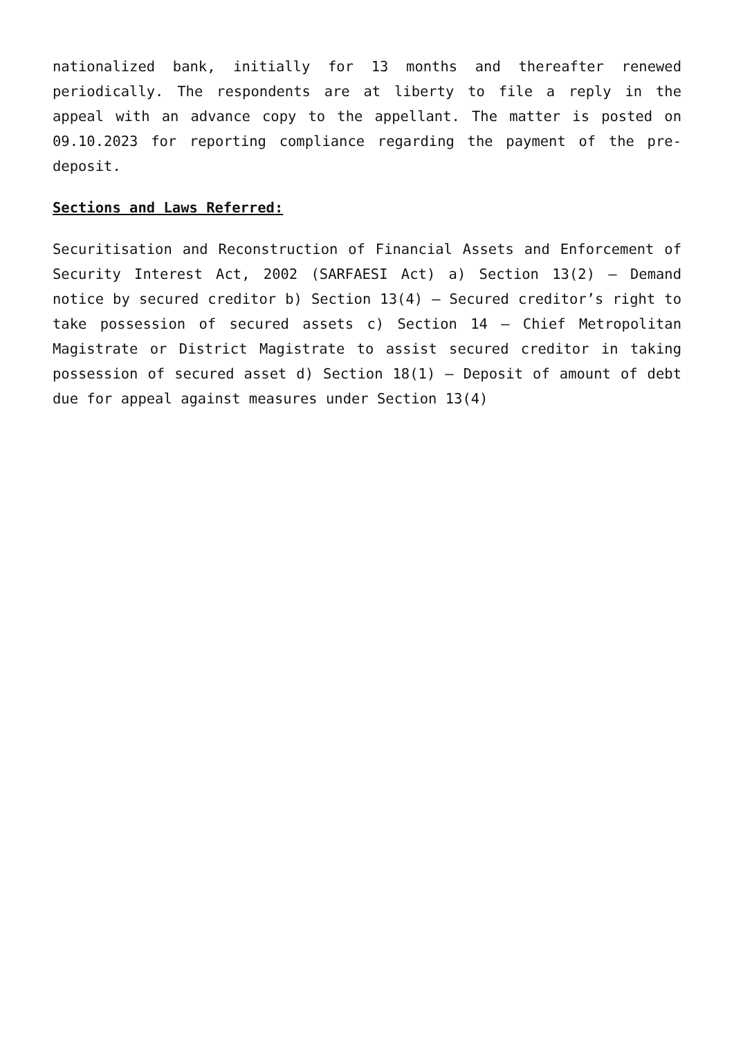nationalized bank, initially for 13 months and thereafter renewed periodically. The respondents are at liberty to file a reply in the appeal with an advance copy to the appellant. The matter is posted on 09.10.2023 for reporting compliance regarding the payment of the pre-deposit.
Sections and Laws Referred:
Securitisation and Reconstruction of Financial Assets and Enforcement of Security Interest Act, 2002 (SARFAESI Act) a) Section 13(2) – Demand notice by secured creditor b) Section 13(4) – Secured creditor’s right to take possession of secured assets c) Section 14 – Chief Metropolitan Magistrate or District Magistrate to assist secured creditor in taking possession of secured asset d) Section 18(1) – Deposit of amount of debt due for appeal against measures under Section 13(4)